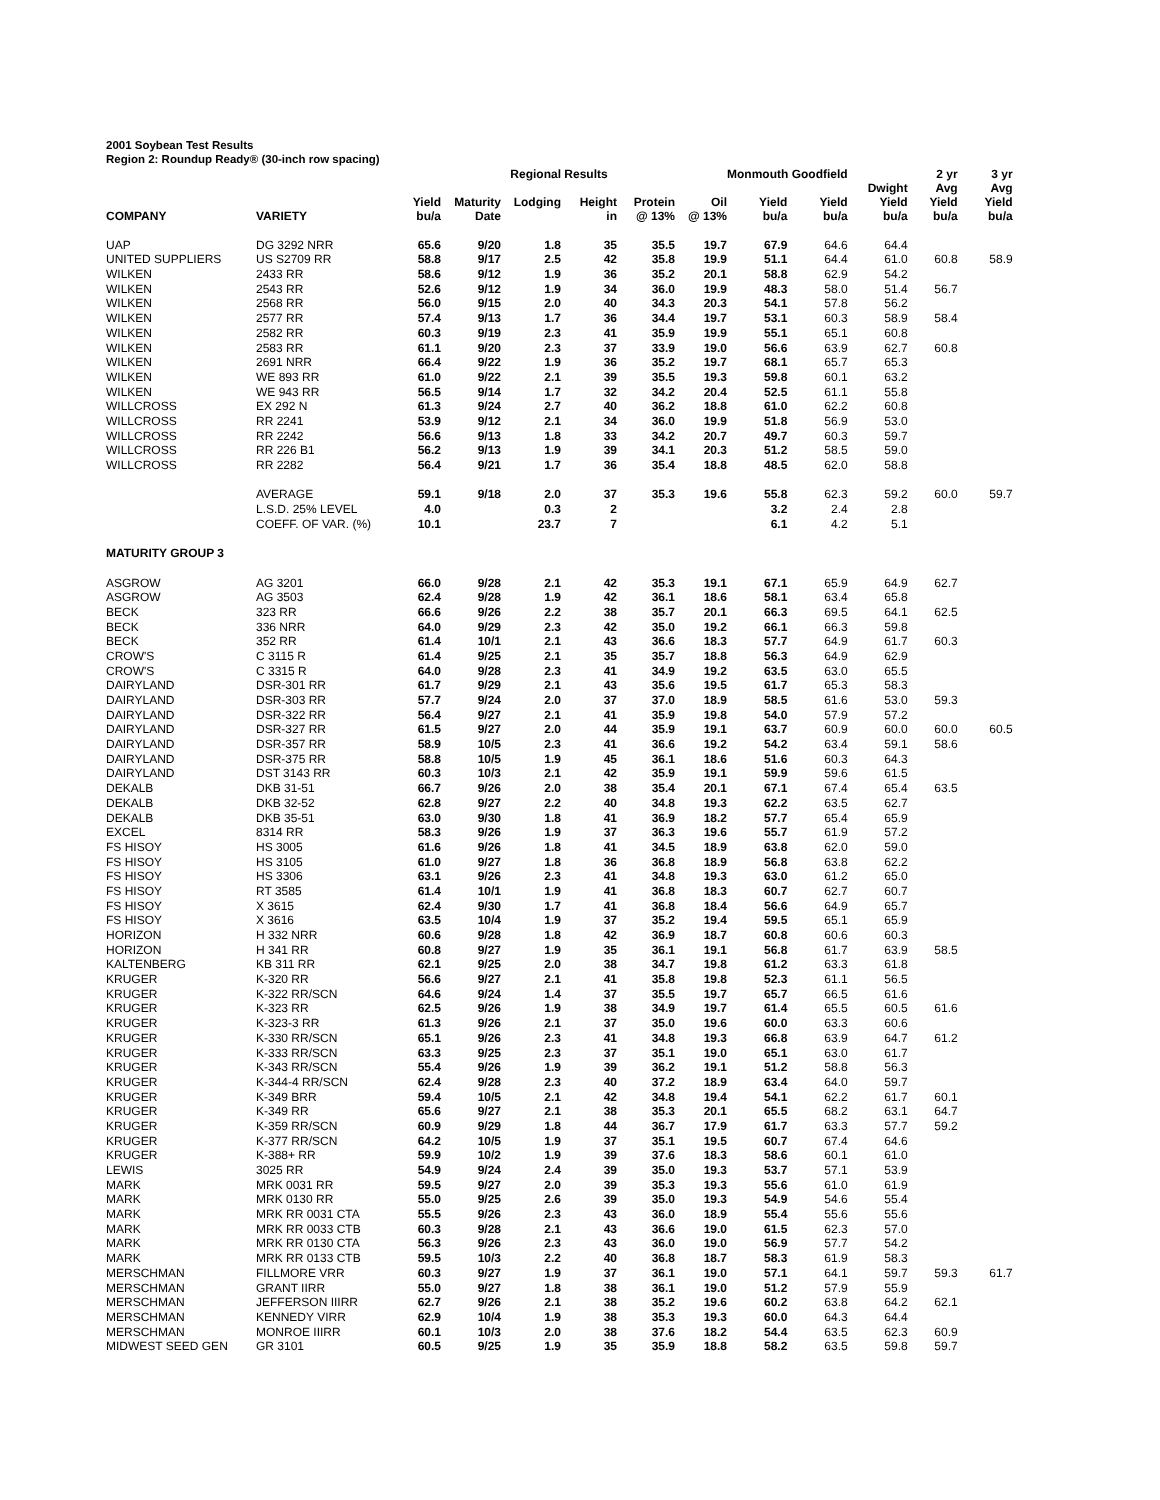2001 Soybean Test Results
Region 2: Roundup Ready® (30-inch row spacing)
| | | | | Regional Results | | | | Monmouth Goodfield | | | 2 yr | 3 yr |
| --- | --- | --- | --- | --- | --- | --- | --- | --- | --- | --- | --- | --- |
| COMPANY | VARIETY | Yield bu/a | Maturity Date | Lodging | Height in | Protein @ 13% | Oil @ 13% | Yield bu/a | Yield bu/a | Dwight Yield bu/a | Avg Yield bu/a | Avg Yield bu/a |
| UAP | DG 3292 NRR | 65.6 | 9/20 | 1.8 | 35 | 35.5 | 19.7 | 67.9 | 64.6 | 64.4 | | |
| UNITED SUPPLIERS | US S2709 RR | 58.8 | 9/17 | 2.5 | 42 | 35.8 | 19.9 | 51.1 | 64.4 | 61.0 | 60.8 | 58.9 |
| WILKEN | 2433 RR | 58.6 | 9/12 | 1.9 | 36 | 35.2 | 20.1 | 58.8 | 62.9 | 54.2 | | |
| WILKEN | 2543 RR | 52.6 | 9/12 | 1.9 | 34 | 36.0 | 19.9 | 48.3 | 58.0 | 51.4 | 56.7 | |
| WILKEN | 2568 RR | 56.0 | 9/15 | 2.0 | 40 | 34.3 | 20.3 | 54.1 | 57.8 | 56.2 | | |
| WILKEN | 2577 RR | 57.4 | 9/13 | 1.7 | 36 | 34.4 | 19.7 | 53.1 | 60.3 | 58.9 | 58.4 | |
| WILKEN | 2582 RR | 60.3 | 9/19 | 2.3 | 41 | 35.9 | 19.9 | 55.1 | 65.1 | 60.8 | | |
| WILKEN | 2583 RR | 61.1 | 9/20 | 2.3 | 37 | 33.9 | 19.0 | 56.6 | 63.9 | 62.7 | 60.8 | |
| WILKEN | 2691 NRR | 66.4 | 9/22 | 1.9 | 36 | 35.2 | 19.7 | 68.1 | 65.7 | 65.3 | | |
| WILKEN | WE 893 RR | 61.0 | 9/22 | 2.1 | 39 | 35.5 | 19.3 | 59.8 | 60.1 | 63.2 | | |
| WILKEN | WE 943 RR | 56.5 | 9/14 | 1.7 | 32 | 34.2 | 20.4 | 52.5 | 61.1 | 55.8 | | |
| WILLCROSS | EX 292 N | 61.3 | 9/24 | 2.7 | 40 | 36.2 | 18.8 | 61.0 | 62.2 | 60.8 | | |
| WILLCROSS | RR 2241 | 53.9 | 9/12 | 2.1 | 34 | 36.0 | 19.9 | 51.8 | 56.9 | 53.0 | | |
| WILLCROSS | RR 2242 | 56.6 | 9/13 | 1.8 | 33 | 34.2 | 20.7 | 49.7 | 60.3 | 59.7 | | |
| WILLCROSS | RR 226 B1 | 56.2 | 9/13 | 1.9 | 39 | 34.1 | 20.3 | 51.2 | 58.5 | 59.0 | | |
| WILLCROSS | RR 2282 | 56.4 | 9/21 | 1.7 | 36 | 35.4 | 18.8 | 48.5 | 62.0 | 58.8 | | |
| | AVERAGE | 59.1 | 9/18 | 2.0 | 37 | 35.3 | 19.6 | 55.8 | 62.3 | 59.2 | 60.0 | 59.7 |
| | L.S.D. 25% LEVEL | 4.0 | | 0.3 | 2 | | | 3.2 | 2.4 | 2.8 | | |
| | COEFF. OF VAR. (%) | 10.1 | | 23.7 | 7 | | | 6.1 | 4.2 | 5.1 | | |
| MATURITY GROUP 3 | | | | | | | | | | | | |
| ASGROW | AG 3201 | 66.0 | 9/28 | 2.1 | 42 | 35.3 | 19.1 | 67.1 | 65.9 | 64.9 | 62.7 | |
| ASGROW | AG 3503 | 62.4 | 9/28 | 1.9 | 42 | 36.1 | 18.6 | 58.1 | 63.4 | 65.8 | | |
| BECK | 323 RR | 66.6 | 9/26 | 2.2 | 38 | 35.7 | 20.1 | 66.3 | 69.5 | 64.1 | 62.5 | |
| BECK | 336 NRR | 64.0 | 9/29 | 2.3 | 42 | 35.0 | 19.2 | 66.1 | 66.3 | 59.8 | | |
| BECK | 352 RR | 61.4 | 10/1 | 2.1 | 43 | 36.6 | 18.3 | 57.7 | 64.9 | 61.7 | 60.3 | |
| CROW'S | C 3115 R | 61.4 | 9/25 | 2.1 | 35 | 35.7 | 18.8 | 56.3 | 64.9 | 62.9 | | |
| CROW'S | C 3315 R | 64.0 | 9/28 | 2.3 | 41 | 34.9 | 19.2 | 63.5 | 63.0 | 65.5 | | |
| DAIRYLAND | DSR-301 RR | 61.7 | 9/29 | 2.1 | 43 | 35.6 | 19.5 | 61.7 | 65.3 | 58.3 | | |
| DAIRYLAND | DSR-303 RR | 57.7 | 9/24 | 2.0 | 37 | 37.0 | 18.9 | 58.5 | 61.6 | 53.0 | 59.3 | |
| DAIRYLAND | DSR-322 RR | 56.4 | 9/27 | 2.1 | 41 | 35.9 | 19.8 | 54.0 | 57.9 | 57.2 | | |
| DAIRYLAND | DSR-327 RR | 61.5 | 9/27 | 2.0 | 44 | 35.9 | 19.1 | 63.7 | 60.9 | 60.0 | 60.0 | 60.5 |
| DAIRYLAND | DSR-357 RR | 58.9 | 10/5 | 2.3 | 41 | 36.6 | 19.2 | 54.2 | 63.4 | 59.1 | 58.6 | |
| DAIRYLAND | DSR-375 RR | 58.8 | 10/5 | 1.9 | 45 | 36.1 | 18.6 | 51.6 | 60.3 | 64.3 | | |
| DAIRYLAND | DST 3143 RR | 60.3 | 10/3 | 2.1 | 42 | 35.9 | 19.1 | 59.9 | 59.6 | 61.5 | | |
| DEKALB | DKB 31-51 | 66.7 | 9/26 | 2.0 | 38 | 35.4 | 20.1 | 67.1 | 67.4 | 65.4 | 63.5 | |
| DEKALB | DKB 32-52 | 62.8 | 9/27 | 2.2 | 40 | 34.8 | 19.3 | 62.2 | 63.5 | 62.7 | | |
| DEKALB | DKB 35-51 | 63.0 | 9/30 | 1.8 | 41 | 36.9 | 18.2 | 57.7 | 65.4 | 65.9 | | |
| EXCEL | 8314 RR | 58.3 | 9/26 | 1.9 | 37 | 36.3 | 19.6 | 55.7 | 61.9 | 57.2 | | |
| FS HISOY | HS 3005 | 61.6 | 9/26 | 1.8 | 41 | 34.5 | 18.9 | 63.8 | 62.0 | 59.0 | | |
| FS HISOY | HS 3105 | 61.0 | 9/27 | 1.8 | 36 | 36.8 | 18.9 | 56.8 | 63.8 | 62.2 | | |
| FS HISOY | HS 3306 | 63.1 | 9/26 | 2.3 | 41 | 34.8 | 19.3 | 63.0 | 61.2 | 65.0 | | |
| FS HISOY | RT 3585 | 61.4 | 10/1 | 1.9 | 41 | 36.8 | 18.3 | 60.7 | 62.7 | 60.7 | | |
| FS HISOY | X 3615 | 62.4 | 9/30 | 1.7 | 41 | 36.8 | 18.4 | 56.6 | 64.9 | 65.7 | | |
| FS HISOY | X 3616 | 63.5 | 10/4 | 1.9 | 37 | 35.2 | 19.4 | 59.5 | 65.1 | 65.9 | | |
| HORIZON | H 332 NRR | 60.6 | 9/28 | 1.8 | 42 | 36.9 | 18.7 | 60.8 | 60.6 | 60.3 | | |
| HORIZON | H 341 RR | 60.8 | 9/27 | 1.9 | 35 | 36.1 | 19.1 | 56.8 | 61.7 | 63.9 | 58.5 | |
| KALTENBERG | KB 311 RR | 62.1 | 9/25 | 2.0 | 38 | 34.7 | 19.8 | 61.2 | 63.3 | 61.8 | | |
| KRUGER | K-320 RR | 56.6 | 9/27 | 2.1 | 41 | 35.8 | 19.8 | 52.3 | 61.1 | 56.5 | | |
| KRUGER | K-322 RR/SCN | 64.6 | 9/24 | 1.4 | 37 | 35.5 | 19.7 | 65.7 | 66.5 | 61.6 | | |
| KRUGER | K-323 RR | 62.5 | 9/26 | 1.9 | 38 | 34.9 | 19.7 | 61.4 | 65.5 | 60.5 | 61.6 | |
| KRUGER | K-323-3 RR | 61.3 | 9/26 | 2.1 | 37 | 35.0 | 19.6 | 60.0 | 63.3 | 60.6 | | |
| KRUGER | K-330 RR/SCN | 65.1 | 9/26 | 2.3 | 41 | 34.8 | 19.3 | 66.8 | 63.9 | 64.7 | 61.2 | |
| KRUGER | K-333 RR/SCN | 63.3 | 9/25 | 2.3 | 37 | 35.1 | 19.0 | 65.1 | 63.0 | 61.7 | | |
| KRUGER | K-343 RR/SCN | 55.4 | 9/26 | 1.9 | 39 | 36.2 | 19.1 | 51.2 | 58.8 | 56.3 | | |
| KRUGER | K-344-4 RR/SCN | 62.4 | 9/28 | 2.3 | 40 | 37.2 | 18.9 | 63.4 | 64.0 | 59.7 | | |
| KRUGER | K-349 BRR | 59.4 | 10/5 | 2.1 | 42 | 34.8 | 19.4 | 54.1 | 62.2 | 61.7 | 60.1 | |
| KRUGER | K-349 RR | 65.6 | 9/27 | 2.1 | 38 | 35.3 | 20.1 | 65.5 | 68.2 | 63.1 | 64.7 | |
| KRUGER | K-359 RR/SCN | 60.9 | 9/29 | 1.8 | 44 | 36.7 | 17.9 | 61.7 | 63.3 | 57.7 | 59.2 | |
| KRUGER | K-377 RR/SCN | 64.2 | 10/5 | 1.9 | 37 | 35.1 | 19.5 | 60.7 | 67.4 | 64.6 | | |
| KRUGER | K-388+ RR | 59.9 | 10/2 | 1.9 | 39 | 37.6 | 18.3 | 58.6 | 60.1 | 61.0 | | |
| LEWIS | 3025 RR | 54.9 | 9/24 | 2.4 | 39 | 35.0 | 19.3 | 53.7 | 57.1 | 53.9 | | |
| MARK | MRK 0031 RR | 59.5 | 9/27 | 2.0 | 39 | 35.3 | 19.3 | 55.6 | 61.0 | 61.9 | | |
| MARK | MRK 0130 RR | 55.0 | 9/25 | 2.6 | 39 | 35.0 | 19.3 | 54.9 | 54.6 | 55.4 | | |
| MARK | MRK RR 0031 CTA | 55.5 | 9/26 | 2.3 | 43 | 36.0 | 18.9 | 55.4 | 55.6 | 55.6 | | |
| MARK | MRK RR 0033 CTB | 60.3 | 9/28 | 2.1 | 43 | 36.6 | 19.0 | 61.5 | 62.3 | 57.0 | | |
| MARK | MRK RR 0130 CTA | 56.3 | 9/26 | 2.3 | 43 | 36.0 | 19.0 | 56.9 | 57.7 | 54.2 | | |
| MARK | MRK RR 0133 CTB | 59.5 | 10/3 | 2.2 | 40 | 36.8 | 18.7 | 58.3 | 61.9 | 58.3 | | |
| MERSCHMAN | FILLMORE VRR | 60.3 | 9/27 | 1.9 | 37 | 36.1 | 19.0 | 57.1 | 64.1 | 59.7 | 59.3 | 61.7 |
| MERSCHMAN | GRANT IIRR | 55.0 | 9/27 | 1.8 | 38 | 36.1 | 19.0 | 51.2 | 57.9 | 55.9 | | |
| MERSCHMAN | JEFFERSON IIIRR | 62.7 | 9/26 | 2.1 | 38 | 35.2 | 19.6 | 60.2 | 63.8 | 64.2 | 62.1 | |
| MERSCHMAN | KENNEDY VIRR | 62.9 | 10/4 | 1.9 | 38 | 35.3 | 19.3 | 60.0 | 64.3 | 64.4 | | |
| MERSCHMAN | MONROE IIIRR | 60.1 | 10/3 | 2.0 | 38 | 37.6 | 18.2 | 54.4 | 63.5 | 62.3 | 60.9 | |
| MIDWEST SEED GEN | GR 3101 | 60.5 | 9/25 | 1.9 | 35 | 35.9 | 18.8 | 58.2 | 63.5 | 59.8 | 59.7 | |